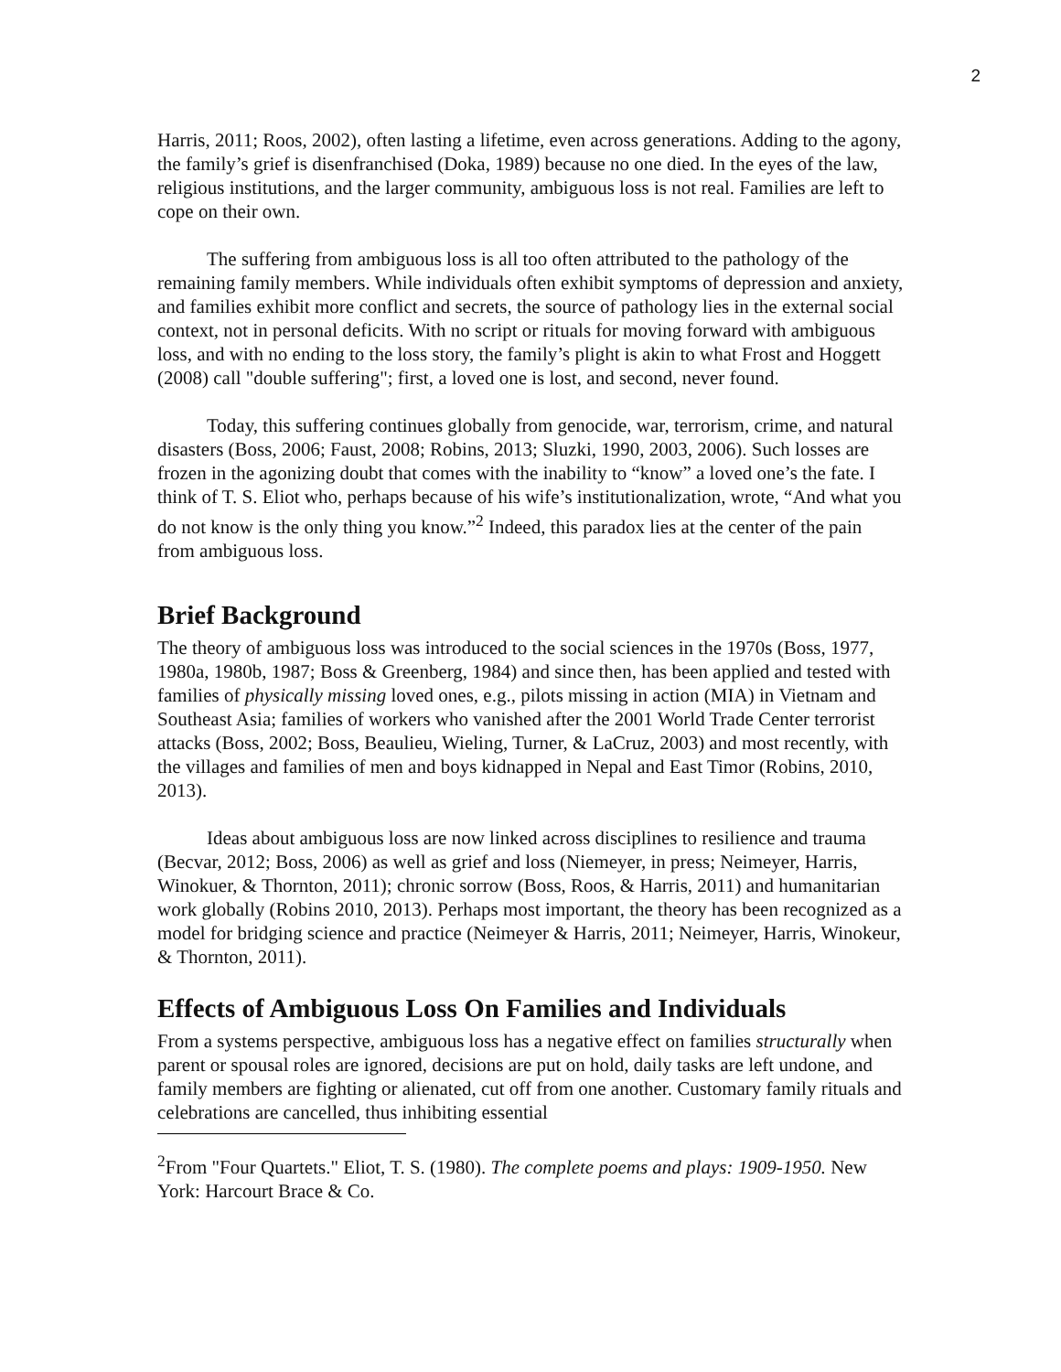2
Harris, 2011; Roos, 2002), often lasting a lifetime, even across generations. Adding to the agony, the family’s grief is disenfranchised (Doka, 1989) because no one died. In the eyes of the law, religious institutions, and the larger community, ambiguous loss is not real. Families are left to cope on their own.
The suffering from ambiguous loss is all too often attributed to the pathology of the remaining family members. While individuals often exhibit symptoms of depression and anxiety, and families exhibit more conflict and secrets, the source of pathology lies in the external social context, not in personal deficits. With no script or rituals for moving forward with ambiguous loss, and with no ending to the loss story, the family’s plight is akin to what Frost and Hoggett (2008) call "double suffering"; first, a loved one is lost, and second, never found.
Today, this suffering continues globally from genocide, war, terrorism, crime, and natural disasters (Boss, 2006; Faust, 2008; Robins, 2013; Sluzki, 1990, 2003, 2006). Such losses are frozen in the agonizing doubt that comes with the inability to “know” a loved one’s the fate. I think of T. S. Eliot who, perhaps because of his wife’s institutionalization, wrote, “And what you do not know is the only thing you know.”<sup>2</sup> Indeed, this paradox lies at the center of the pain from ambiguous loss.
Brief Background
The theory of ambiguous loss was introduced to the social sciences in the 1970s (Boss, 1977, 1980a, 1980b, 1987; Boss & Greenberg, 1984) and since then, has been applied and tested with families of physically missing loved ones, e.g., pilots missing in action (MIA) in Vietnam and Southeast Asia; families of workers who vanished after the 2001 World Trade Center terrorist attacks (Boss, 2002; Boss, Beaulieu, Wieling, Turner, & LaCruz, 2003) and most recently, with the villages and families of men and boys kidnapped in Nepal and East Timor (Robins, 2010, 2013).
Ideas about ambiguous loss are now linked across disciplines to resilience and trauma (Becvar, 2012; Boss, 2006) as well as grief and loss (Niemeyer, in press; Neimeyer, Harris, Winokuer, & Thornton, 2011); chronic sorrow (Boss, Roos, & Harris, 2011) and humanitarian work globally (Robins 2010, 2013). Perhaps most important, the theory has been recognized as a model for bridging science and practice (Neimeyer & Harris, 2011; Neimeyer, Harris, Winokeur, & Thornton, 2011).
Effects of Ambiguous Loss On Families and Individuals
From a systems perspective, ambiguous loss has a negative effect on families structurally when parent or spousal roles are ignored, decisions are put on hold, daily tasks are left undone, and family members are fighting or alienated, cut off from one another. Customary family rituals and celebrations are cancelled, thus inhibiting essential
<sup>2</sup> From "Four Quartets." Eliot, T. S. (1980). The complete poems and plays: 1909-1950. New York: Harcourt Brace & Co.